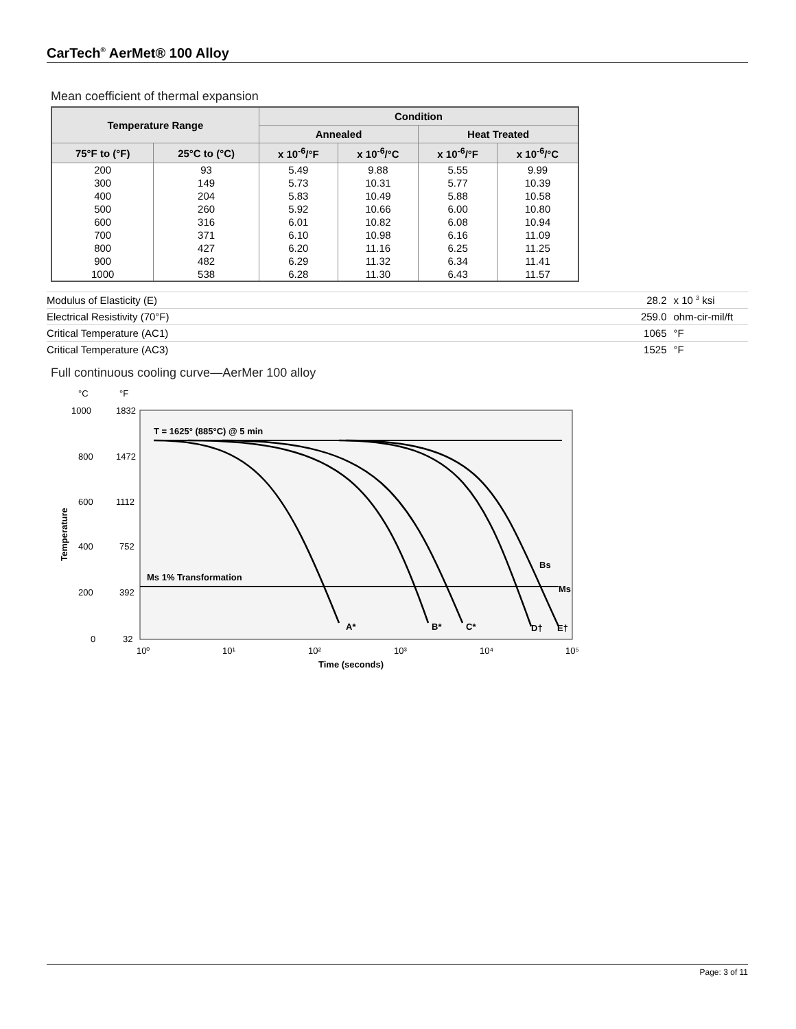CarTech<sup>®</sup> AerMet® 100 Alloy
Mean coefficient of thermal expansion
| Temperature Range | | Condition | | | |
| --- | --- | --- | --- | --- | --- |
| | | Annealed | | Heat Treated | |
| 75°F to (°F) | 25°C to (°C) | x 10<sup>-6</sup>/°F | x 10<sup>-6</sup>/°C | x 10<sup>-6</sup>/°F | x 10<sup>-6</sup>/°C |
| 200 | 93 | 5.49 | 9.88 | 5.55 | 9.99 |
| 300 | 149 | 5.73 | 10.31 | 5.77 | 10.39 |
| 400 | 204 | 5.83 | 10.49 | 5.88 | 10.58 |
| 500 | 260 | 5.92 | 10.66 | 6.00 | 10.80 |
| 600 | 316 | 6.01 | 10.82 | 6.08 | 10.94 |
| 700 | 371 | 6.10 | 10.98 | 6.16 | 11.09 |
| 800 | 427 | 6.20 | 11.16 | 6.25 | 11.25 |
| 900 | 482 | 6.29 | 11.32 | 6.34 | 11.41 |
| 1000 | 538 | 6.28 | 11.30 | 6.43 | 11.57 |
| Modulus of Elasticity (E) | 28.2 | x 10 <sup>3</sup> ksi |
| Electrical Resistivity (70°F) | 259.0 | ohm-cir-mil/ft |
| Critical Temperature (AC1) | 1065 | °F |
| Critical Temperature (AC3) | 1525 | °F |
Full continuous cooling curve—AerMer 100 alloy
°C
°F
1000
1832
800
1472
600
1112
400
752
200
392
0
32
Temperature
10⁰
10¹
10²
10³
10⁴
10⁵
Time (seconds)
T = 1625° (885°C) @ 5 min
Ms 1% Transformation
A*
B*
C*
D†
E†
Bs
Ms
Page: 3 of 11